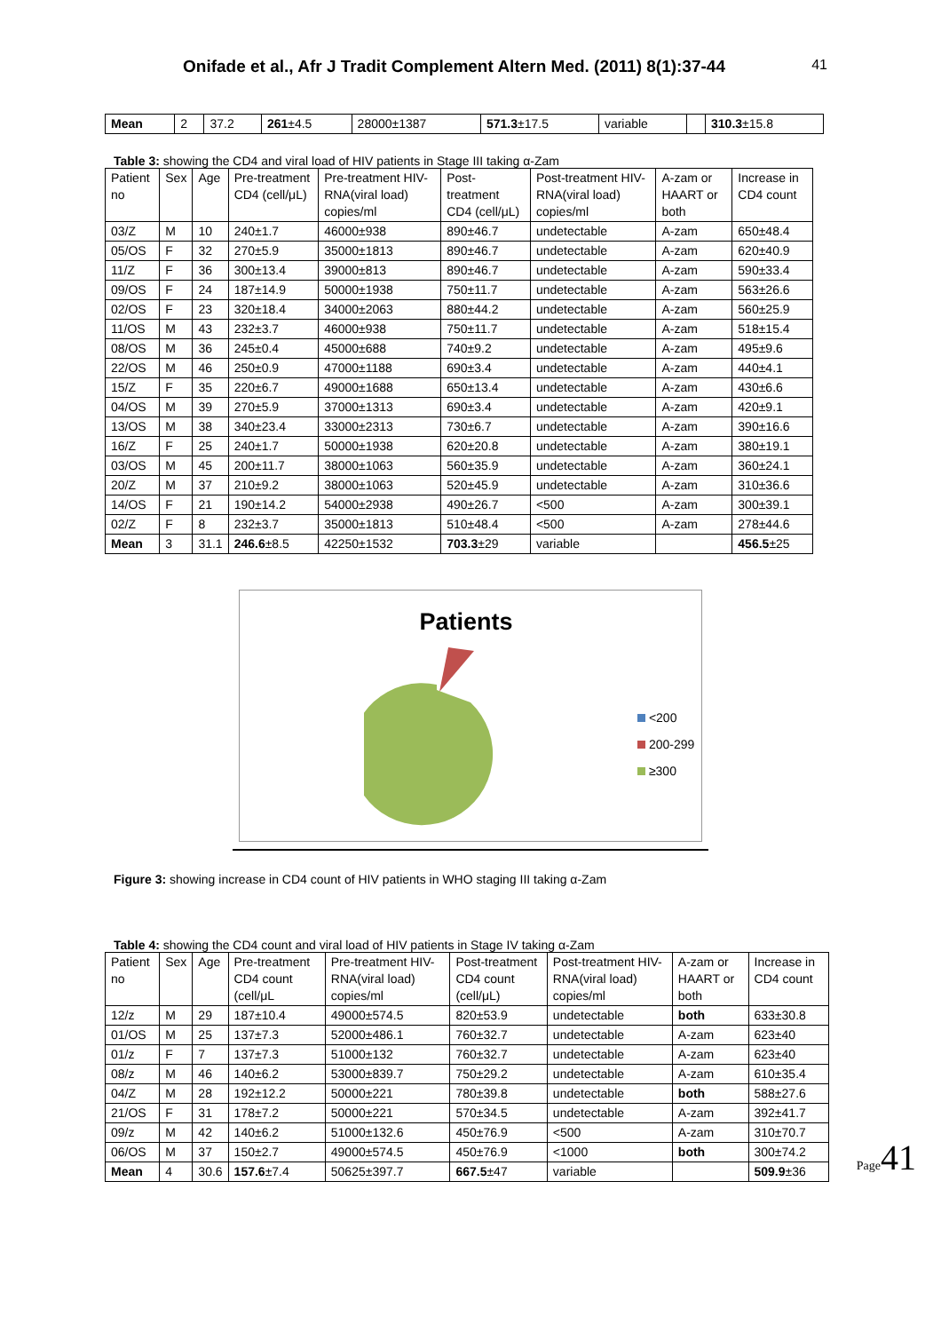Onifade et al., Afr J Tradit Complement Altern Med. (2011) 8(1):37-44 41
| Mean | 2 | 37.2 | 261 ±4.5 | 28000±1387 | 571.3 ±17.5 | variable | | 310.3 ±15.8 |
Table 3: showing the CD4 and viral load of HIV patients in Stage III taking α-Zam
| Patient no | Sex | Age | Pre-treatment CD4 (cell/μL) | Pre-treatment HIV-RNA(viral load) copies/ml | Post-treatment CD4 (cell/μL) | Post-treatment HIV-RNA(viral load) copies/ml | A-zam or HAART or both | Increase in CD4 count |
| --- | --- | --- | --- | --- | --- | --- | --- | --- |
| 03/Z | M | 10 | 240±1.7 | 46000±938 | 890±46.7 | undetectable | A-zam | 650±48.4 |
| 05/OS | F | 32 | 270±5.9 | 35000±1813 | 890±46.7 | undetectable | A-zam | 620±40.9 |
| 11/Z | F | 36 | 300±13.4 | 39000±813 | 890±46.7 | undetectable | A-zam | 590±33.4 |
| 09/OS | F | 24 | 187±14.9 | 50000±1938 | 750±11.7 | undetectable | A-zam | 563±26.6 |
| 02/OS | F | 23 | 320±18.4 | 34000±2063 | 880±44.2 | undetectable | A-zam | 560±25.9 |
| 11/OS | M | 43 | 232±3.7 | 46000±938 | 750±11.7 | undetectable | A-zam | 518±15.4 |
| 08/OS | M | 36 | 245±0.4 | 45000±688 | 740±9.2 | undetectable | A-zam | 495±9.6 |
| 22/OS | M | 46 | 250±0.9 | 47000±1188 | 690±3.4 | undetectable | A-zam | 440±4.1 |
| 15/Z | F | 35 | 220±6.7 | 49000±1688 | 650±13.4 | undetectable | A-zam | 430±6.6 |
| 04/OS | M | 39 | 270±5.9 | 37000±1313 | 690±3.4 | undetectable | A-zam | 420±9.1 |
| 13/OS | M | 38 | 340±23.4 | 33000±2313 | 730±6.7 | undetectable | A-zam | 390±16.6 |
| 16/Z | F | 25 | 240±1.7 | 50000±1938 | 620±20.8 | undetectable | A-zam | 380±19.1 |
| 03/OS | M | 45 | 200±11.7 | 38000±1063 | 560±35.9 | undetectable | A-zam | 360±24.1 |
| 20/Z | M | 37 | 210±9.2 | 38000±1063 | 520±45.9 | undetectable | A-zam | 310±36.6 |
| 14/OS | F | 21 | 190±14.2 | 54000±2938 | 490±26.7 | <500 | A-zam | 300±39.1 |
| 02/Z | F | 8 | 232±3.7 | 35000±1813 | 510±48.4 | <500 | A-zam | 278±44.6 |
| Mean | 3 | 31.1 | 246.6 ±8.5 | 42250±1532 | 703.3 ±29 | variable | | 456.5 ±25 |
Patients
<200
200-299
≥300
Figure 3: showing increase in CD4 count of HIV patients in WHO staging III taking α-Zam
Table 4: showing the CD4 count and viral load of HIV patients in Stage IV taking α-Zam
| Patient no | Sex | Age | Pre-treatment CD4 count (cell/μL | Pre-treatment HIV-RNA(viral load) copies/ml | Post-treatment CD4 count (cell/μL) | Post-treatment HIV-RNA(viral load) copies/ml | A-zam or HAART or both | Increase in CD4 count |
| --- | --- | --- | --- | --- | --- | --- | --- | --- |
| 12/z | M | 29 | 187±10.4 | 49000±574.5 | 820±53.9 | undetectable | both | 633±30.8 |
| 01/OS | M | 25 | 137±7.3 | 52000±486.1 | 760±32.7 | undetectable | A-zam | 623±40 |
| 01/z | F | 7 | 137±7.3 | 51000±132 | 760±32.7 | undetectable | A-zam | 623±40 |
| 08/z | M | 46 | 140±6.2 | 53000±839.7 | 750±29.2 | undetectable | A-zam | 610±35.4 |
| 04/Z | M | 28 | 192±12.2 | 50000±221 | 780±39.8 | undetectable | both | 588±27.6 |
| 21/OS | F | 31 | 178±7.2 | 50000±221 | 570±34.5 | undetectable | A-zam | 392±41.7 |
| 09/z | M | 42 | 140±6.2 | 51000±132.6 | 450±76.9 | <500 | A-zam | 310±70.7 |
| 06/OS | M | 37 | 150±2.7 | 49000±574.5 | 450±76.9 | <1000 | both | 300±74.2 |
| Mean | 4 | 30.6 | 157.6 ±7.4 | 50625±397.7 | 667.5 ±47 | variable | | 509.9 ±36 |
Page41